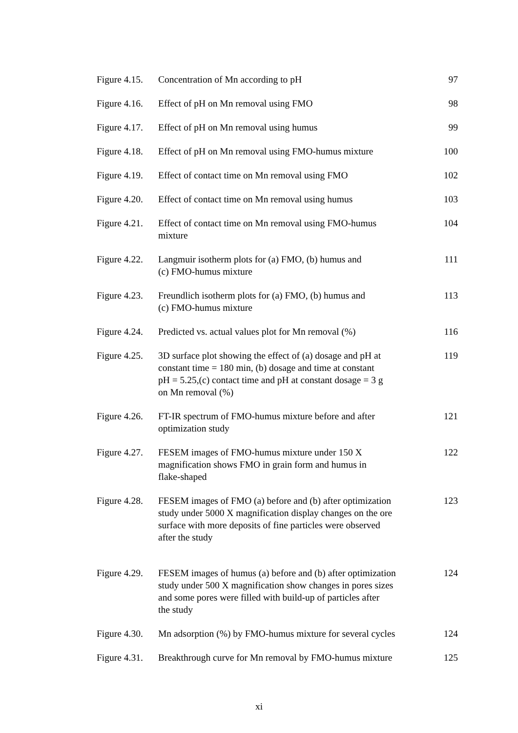| Figure 4.15. | Concentration of Mn according to pH | 97 |
| Figure 4.16. | Effect of pH on Mn removal using FMO | 98 |
| Figure 4.17. | Effect of pH on Mn removal using humus | 99 |
| Figure 4.18. | Effect of pH on Mn removal using FMO-humus mixture | 100 |
| Figure 4.19. | Effect of contact time on Mn removal using FMO | 102 |
| Figure 4.20. | Effect of contact time on Mn removal using humus | 103 |
| Figure 4.21. | Effect of contact time on Mn removal using FMO-humus mixture | 104 |
| Figure 4.22. | Langmuir isotherm plots for (a) FMO, (b) humus and (c) FMO-humus mixture | 111 |
| Figure 4.23. | Freundlich isotherm plots for (a) FMO, (b) humus and (c) FMO-humus mixture | 113 |
| Figure 4.24. | Predicted vs. actual values plot for Mn removal (%) | 116 |
| Figure 4.25. | 3D surface plot showing the effect of (a) dosage and pH at constant time = 180 min, (b) dosage and time at constant pH = 5.25,(c) contact time and pH at constant dosage = 3 g on Mn removal (%) | 119 |
| Figure 4.26. | FT-IR spectrum of FMO-humus mixture before and after optimization study | 121 |
| Figure 4.27. | FESEM images of FMO-humus mixture under 150 X magnification shows FMO in grain form and humus in flake-shaped | 122 |
| Figure 4.28. | FESEM images of FMO (a) before and (b) after optimization study under 5000 X magnification display changes on the ore surface with more deposits of fine particles were observed after the study | 123 |
| Figure 4.29. | FESEM images of humus (a) before and (b) after optimization study under 500 X magnification show changes in pores sizes and some pores were filled with build-up of particles after the study | 124 |
| Figure 4.30. | Mn adsorption (%) by FMO-humus mixture for several cycles | 124 |
| Figure 4.31. | Breakthrough curve for Mn removal by FMO-humus mixture | 125 |
xi